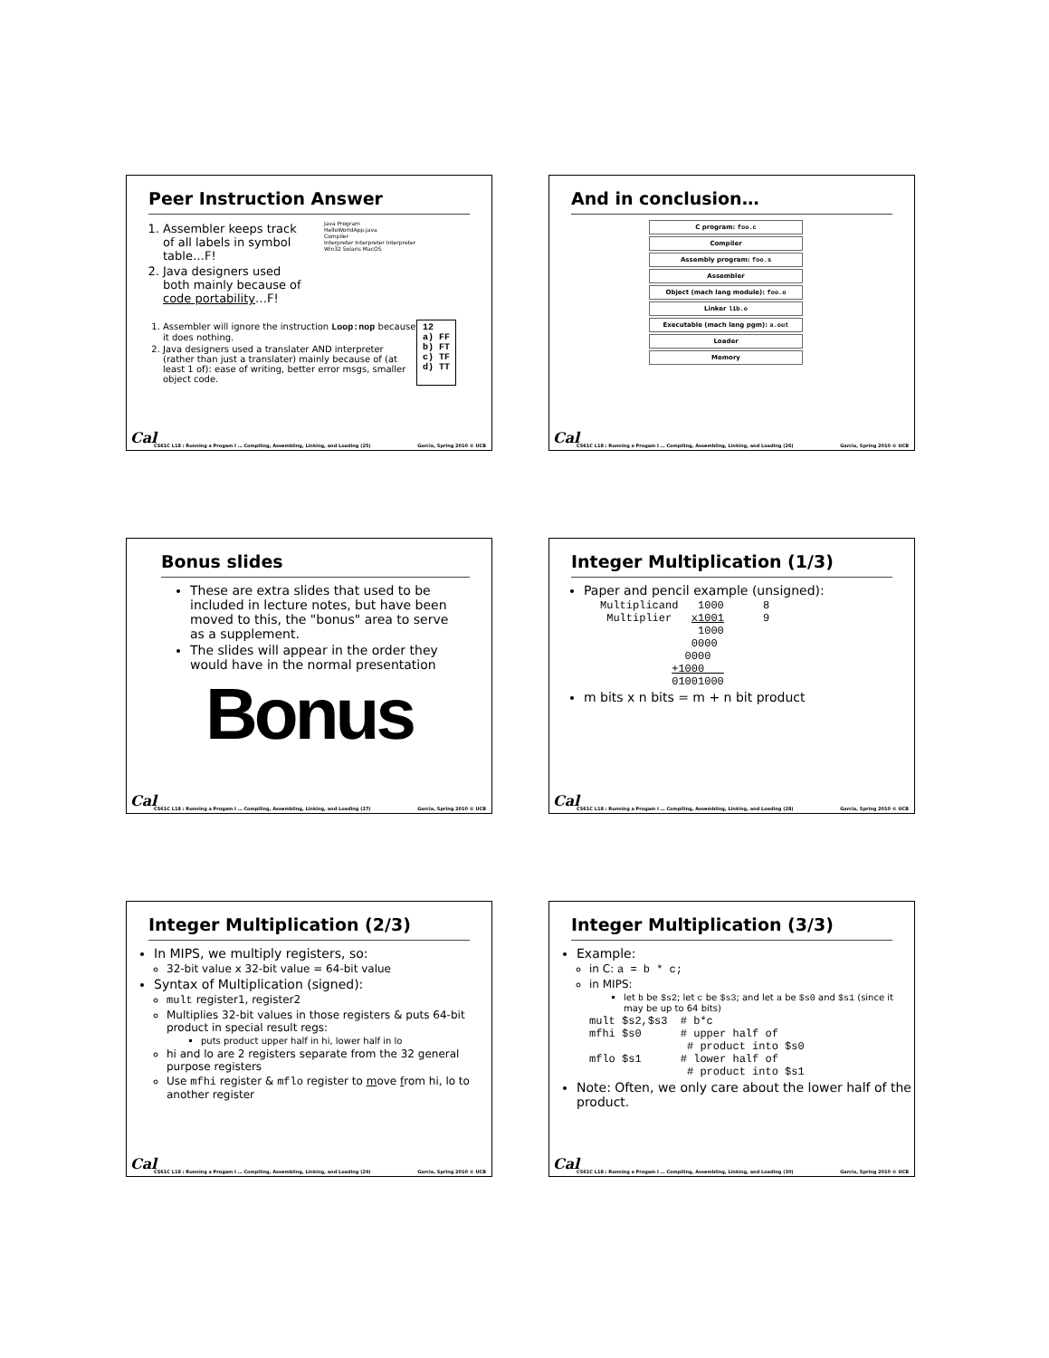Peer Instruction Answer
1. Assembler keeps track of all labels in symbol table…F!
2. Java designers used both mainly because of code portability…F!
Java Program
HelloWorldApp.java
Compiler
Interpreter Interpreter Interpreter
Win32 Solaris MacOS
1. Assembler will ignore the instruction Loop:nop because it does nothing.
2. Java designers used a translater AND interpreter (rather than just a translater) mainly because of (at least 1 of): ease of writing, better error msgs, smaller object code.
12
a) FF
b) FT
c) TF
d) TT
Cal
CS61C L18 : Running a Progam I … Compiling, Assembling, Linking, and Loading (25) Garcia, Spring 2010 © UCB
And in conclusion…
C program: foo.c
Compiler
Assembly program: foo.s
Assembler
Object (mach lang module): foo.o
Linker lib.o
Executable (mach lang pgm): a.out
Loader
Memory
Cal
CS61C L18 : Running a Progam I … Compiling, Assembling, Linking, and Loading (26) Garcia, Spring 2010 © UCB
Bonus slides
These are extra slides that used to be included in lecture notes, but have been moved to this, the "bonus" area to serve as a supplement.
The slides will appear in the order they would have in the normal presentation
Bonus
Cal
CS61C L18 : Running a Progam I … Compiling, Assembling, Linking, and Loading (27) Garcia, Spring 2010 © UCB
Integer Multiplication (1/3)
Paper and pencil example (unsigned):
Multiplicand   1000      8
 Multiplier   x1001      9
               1000
              0000
             0000
           +1000   
           01001000
m bits x n bits = m + n bit product
Cal
CS61C L18 : Running a Progam I … Compiling, Assembling, Linking, and Loading (28) Garcia, Spring 2010 © UCB
Integer Multiplication (2/3)
In MIPS, we multiply registers, so:
32-bit value x 32-bit value = 64-bit value
Syntax of Multiplication (signed):
mult register1, register2
Multiplies 32-bit values in those registers & puts 64-bit product in special result regs:
puts product upper half in hi, lower half in lo
hi and lo are 2 registers separate from the 32 general purpose registers
Use mfhi register & mflo register to move from hi, lo to another register
Cal
CS61C L18 : Running a Progam I … Compiling, Assembling, Linking, and Loading (29) Garcia, Spring 2010 © UCB
Integer Multiplication (3/3)
Example:
in C: a = b * c;
in MIPS:
let b be $s2; let c be $s3; and let a be $s0 and $s1 (since it may be up to 64 bits)
mult $s2,$s3  # b*c
mfhi $s0      # upper half of
               # product into $s0
mflo $s1      # lower half of
               # product into $s1
Note: Often, we only care about the lower half of the product.
Cal
CS61C L18 : Running a Progam I … Compiling, Assembling, Linking, and Loading (30) Garcia, Spring 2010 © UCB